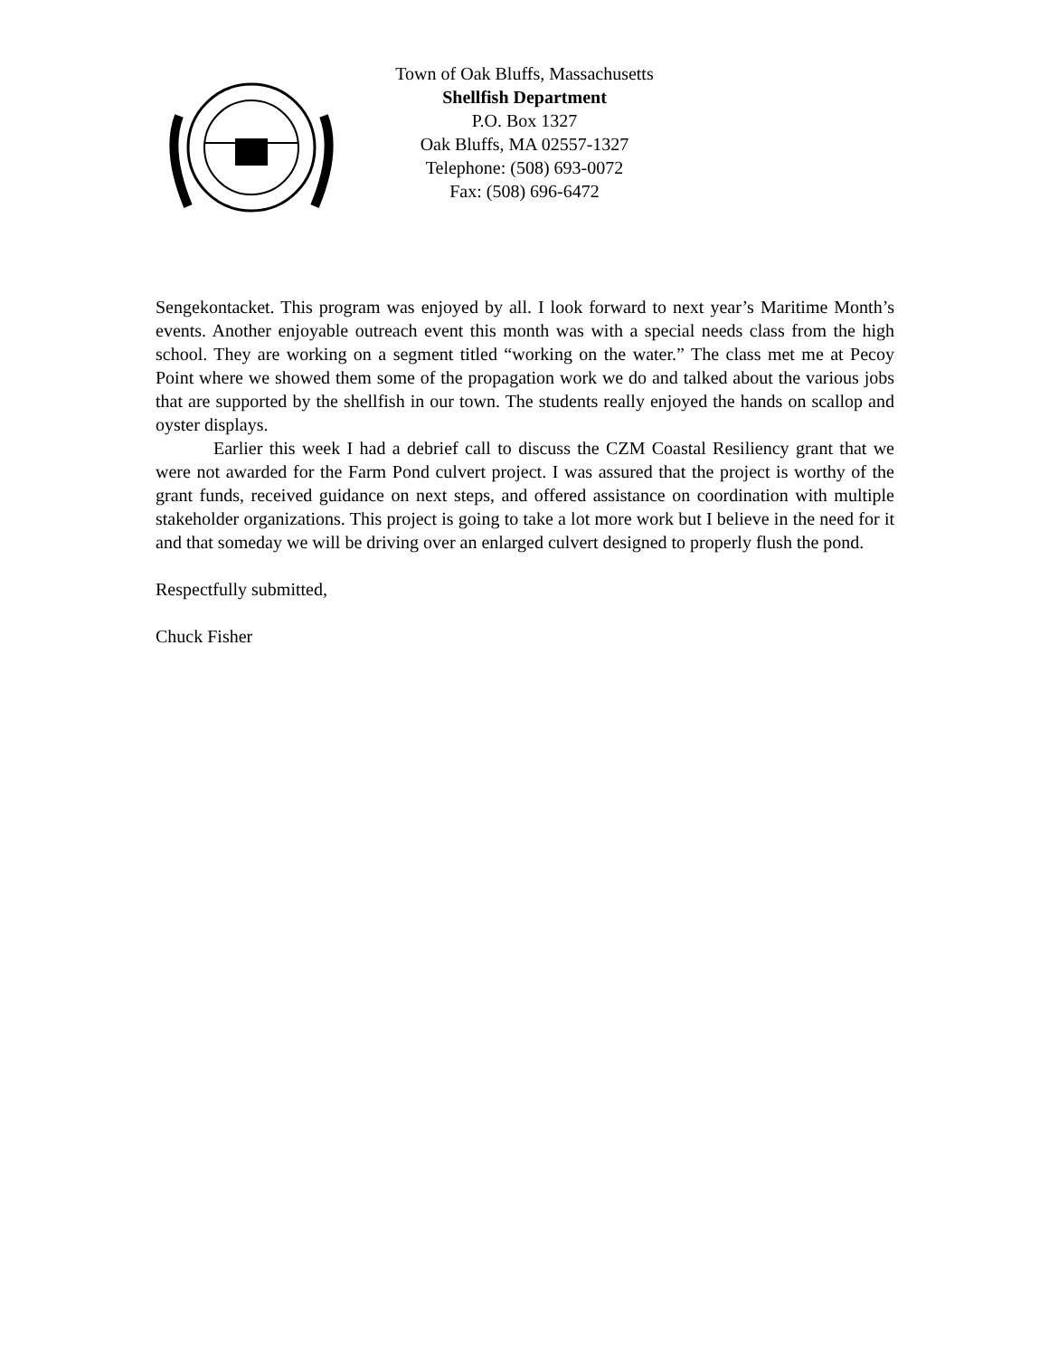Town of Oak Bluffs, Massachusetts
Shellfish Department
P.O. Box 1327
Oak Bluffs, MA 02557-1327
Telephone: (508) 693-0072
Fax: (508) 696-6472
Sengekontacket. This program was enjoyed by all. I look forward to next year’s Maritime Month’s events. Another enjoyable outreach event this month was with a special needs class from the high school. They are working on a segment titled “working on the water.” The class met me at Pecoy Point where we showed them some of the propagation work we do and talked about the various jobs that are supported by the shellfish in our town. The students really enjoyed the hands on scallop and oyster displays.
Earlier this week I had a debrief call to discuss the CZM Coastal Resiliency grant that we were not awarded for the Farm Pond culvert project. I was assured that the project is worthy of the grant funds, received guidance on next steps, and offered assistance on coordination with multiple stakeholder organizations. This project is going to take a lot more work but I believe in the need for it and that someday we will be driving over an enlarged culvert designed to properly flush the pond.
Respectfully submitted,
Chuck Fisher